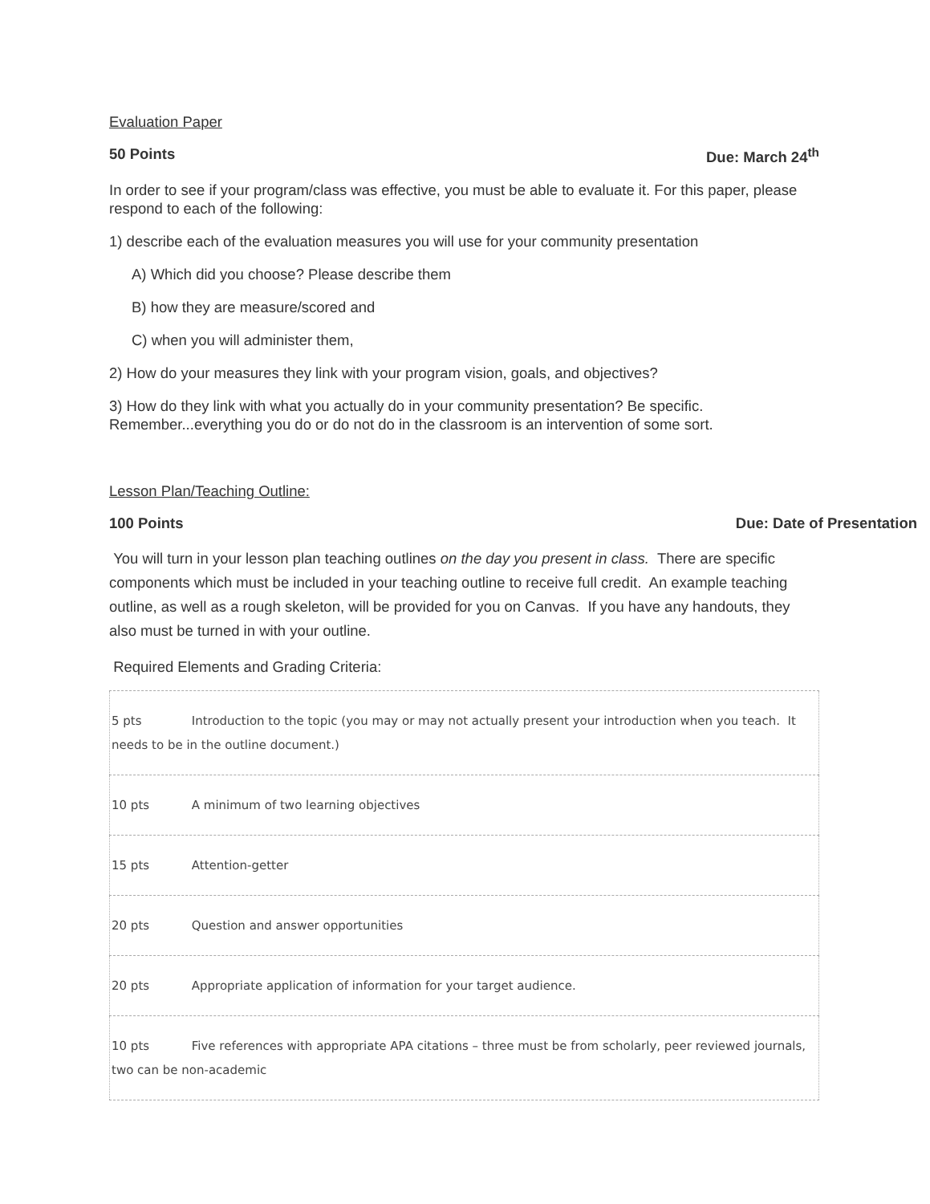Evaluation Paper
50 Points Due: March 24<sup>th</sup>
In order to see if your program/class was effective, you must be able to evaluate it. For this paper, please respond to each of the following:
1) describe each of the evaluation measures you will use for your community presentation
A) Which did you choose? Please describe them
B) how they are measure/scored and
C) when you will administer them,
2) How do your measures they link with your program vision, goals, and objectives?
3) How do they link with what you actually do in your community presentation? Be specific. Remember...everything you do or do not do in the classroom is an intervention of some sort.
Lesson Plan/Teaching Outline:
100 Points Due: Date of Presentation
You will turn in your lesson plan teaching outlines on the day you present in class. There are specific components which must be included in your teaching outline to receive full credit. An example teaching outline, as well as a rough skeleton, will be provided for you on Canvas. If you have any handouts, they also must be turned in with your outline.
Required Elements and Grading Criteria:
| 5 pts Introduction to the topic (you may or may not actually present your introduction when you teach. It needs to be in the outline document.) |
| 10 pts A minimum of two learning objectives |
| 15 pts Attention-getter |
| 20 pts Question and answer opportunities |
| 20 pts Appropriate application of information for your target audience. |
| 10 pts Five references with appropriate APA citations – three must be from scholarly, peer reviewed journals, two can be non-academic |